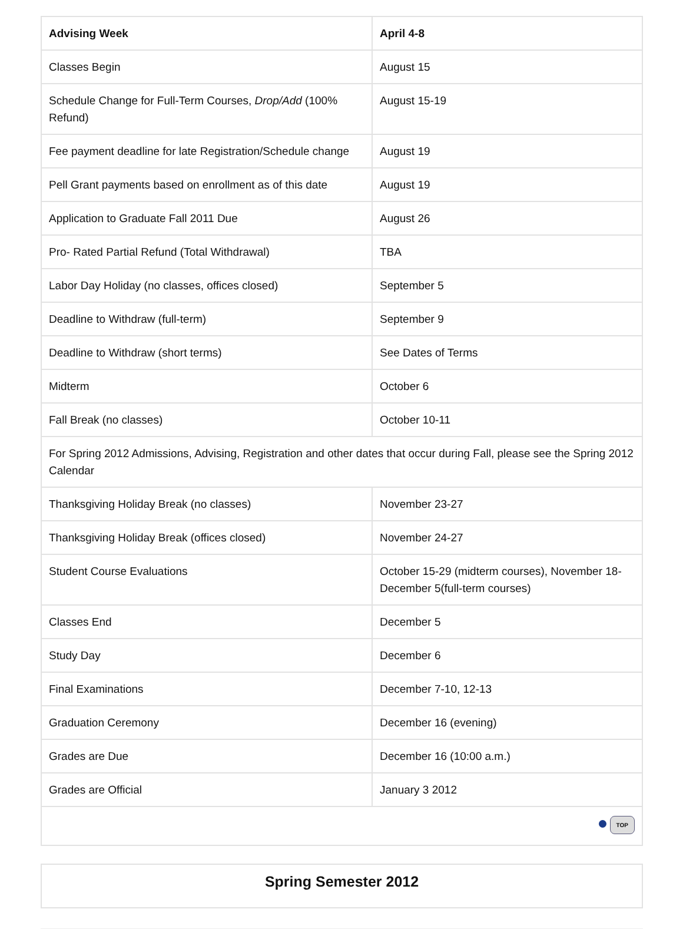| Advising Week | April 4-8 |
| --- | --- |
| Classes Begin | August 15 |
| Schedule Change for Full-Term Courses, Drop/Add (100% Refund) | August 15-19 |
| Fee payment deadline for late Registration/Schedule change | August 19 |
| Pell Grant payments based on enrollment as of this date | August 19 |
| Application to Graduate Fall 2011 Due | August 26 |
| Pro- Rated Partial Refund (Total Withdrawal) | TBA |
| Labor Day Holiday (no classes, offices closed) | September 5 |
| Deadline to Withdraw (full-term) | September 9 |
| Deadline to Withdraw (short terms) | See Dates of Terms |
| Midterm | October 6 |
| Fall Break (no classes) | October 10-11 |
| For Spring 2012 Admissions, Advising, Registration and other dates that occur during Fall, please see the Spring 2012 Calendar | |
| Thanksgiving Holiday Break (no classes) | November 23-27 |
| Thanksgiving Holiday Break (offices closed) | November 24-27 |
| Student Course Evaluations | October 15-29 (midterm courses), November 18-December 5(full-term courses) |
| Classes End | December 5 |
| Study Day | December 6 |
| Final Examinations | December 7-10, 12-13 |
| Graduation Ceremony | December 16 (evening) |
| Grades are Due | December 16 (10:00 a.m.) |
| Grades are Official | January 3 2012 |
| TOP | |
| Spring Semester 2012 |